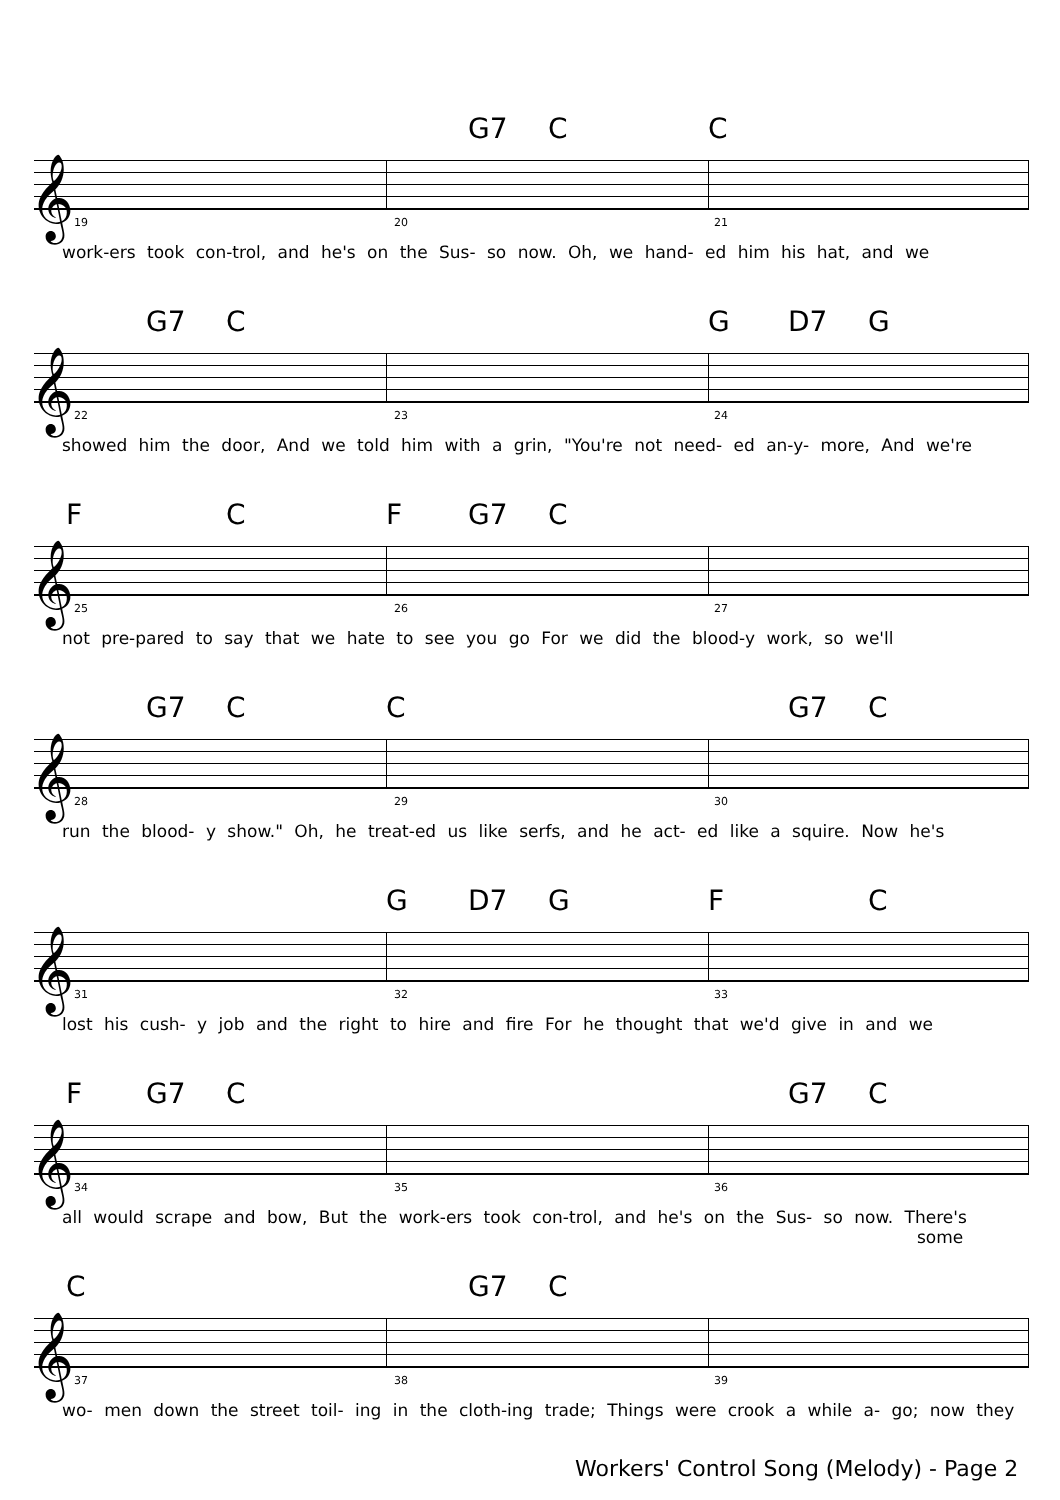G7 C C
𝄞
19 20 21
work-ers took con-trol, and he's on the Sus- so now. Oh, we hand- ed him his hat, and we
G7 C G D7 G
𝄞
22 23 24
showed him the door, And we told him with a grin, "You're not need- ed an-y- more, And we're
F C F G7 C
𝄞
25 26 27
not pre-pared to say that we hate to see you go For we did the blood-y work, so we'll
G7 C C G7 C
𝄞
28 29 30
run the blood- y show." Oh, he treat-ed us like serfs, and he act- ed like a squire. Now he's
G D7 G F C
𝄞
31 32 33
lost his cush- y job and the right to hire and fire For he thought that we'd give in and we
F G7 C G7 C
𝄞
34 35 36
all would scrape and bow, But the work-ers took con-trol, and he's on the Sus- so now. There's
some
C G7 C
𝄞
37 38 39
wo- men down the street toil- ing in the cloth-ing trade; Things were crook a while a- go; now they
Workers' Control Song (Melody) - Page 2